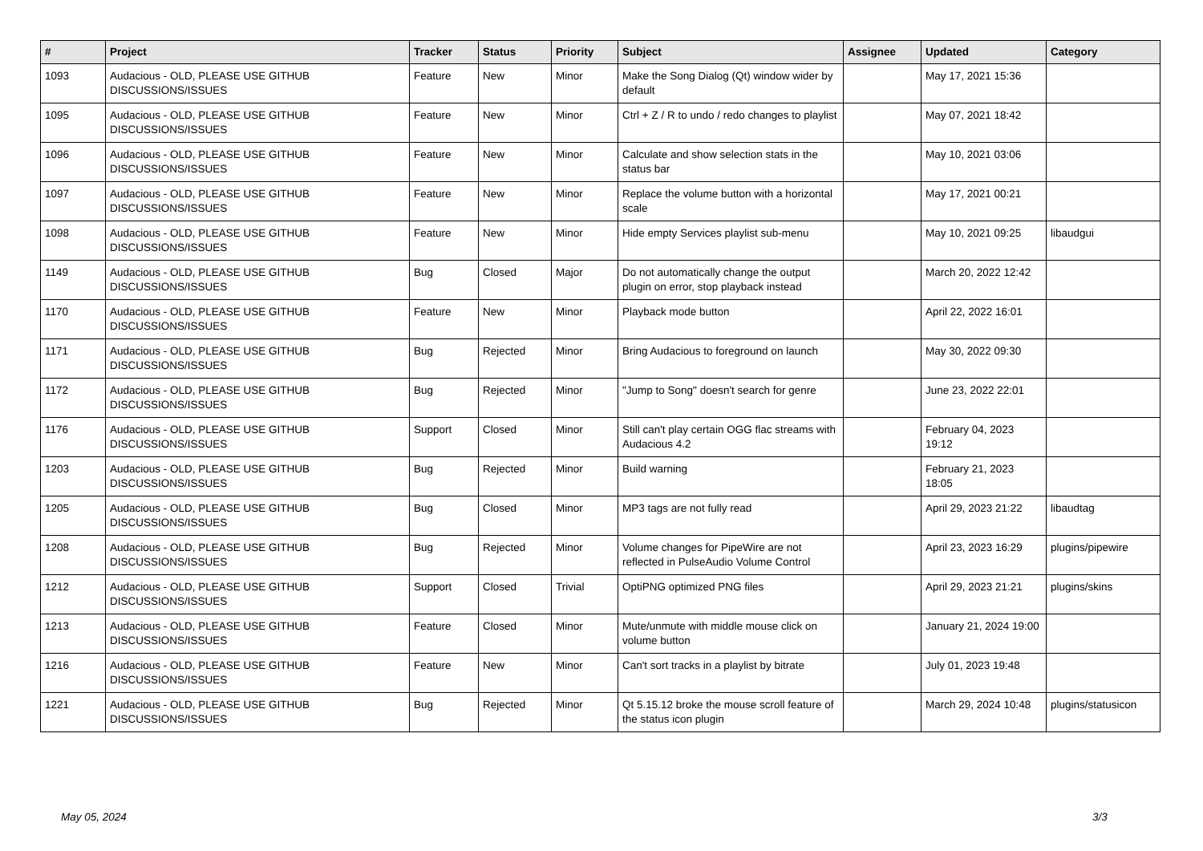| # | Project | Tracker | Status | Priority | Subject | Assignee | Updated | Category |
| --- | --- | --- | --- | --- | --- | --- | --- | --- |
| 1093 | Audacious - OLD, PLEASE USE GITHUB DISCUSSIONS/ISSUES | Feature | New | Minor | Make the Song Dialog (Qt) window wider by default | | May 17, 2021 15:36 | |
| 1095 | Audacious - OLD, PLEASE USE GITHUB DISCUSSIONS/ISSUES | Feature | New | Minor | Ctrl + Z / R to undo / redo changes to playlist | | May 07, 2021 18:42 | |
| 1096 | Audacious - OLD, PLEASE USE GITHUB DISCUSSIONS/ISSUES | Feature | New | Minor | Calculate and show selection stats in the status bar | | May 10, 2021 03:06 | |
| 1097 | Audacious - OLD, PLEASE USE GITHUB DISCUSSIONS/ISSUES | Feature | New | Minor | Replace the volume button with a horizontal scale | | May 17, 2021 00:21 | |
| 1098 | Audacious - OLD, PLEASE USE GITHUB DISCUSSIONS/ISSUES | Feature | New | Minor | Hide empty Services playlist sub-menu | | May 10, 2021 09:25 | libaudgui |
| 1149 | Audacious - OLD, PLEASE USE GITHUB DISCUSSIONS/ISSUES | Bug | Closed | Major | Do not automatically change the output plugin on error, stop playback instead | | March 20, 2022 12:42 | |
| 1170 | Audacious - OLD, PLEASE USE GITHUB DISCUSSIONS/ISSUES | Feature | New | Minor | Playback mode button | | April 22, 2022 16:01 | |
| 1171 | Audacious - OLD, PLEASE USE GITHUB DISCUSSIONS/ISSUES | Bug | Rejected | Minor | Bring Audacious to foreground on launch | | May 30, 2022 09:30 | |
| 1172 | Audacious - OLD, PLEASE USE GITHUB DISCUSSIONS/ISSUES | Bug | Rejected | Minor | "Jump to Song" doesn't search for genre | | June 23, 2022 22:01 | |
| 1176 | Audacious - OLD, PLEASE USE GITHUB DISCUSSIONS/ISSUES | Support | Closed | Minor | Still can't play certain OGG flac streams with Audacious 4.2 | | February 04, 2023 19:12 | |
| 1203 | Audacious - OLD, PLEASE USE GITHUB DISCUSSIONS/ISSUES | Bug | Rejected | Minor | Build warning | | February 21, 2023 18:05 | |
| 1205 | Audacious - OLD, PLEASE USE GITHUB DISCUSSIONS/ISSUES | Bug | Closed | Minor | MP3 tags are not fully read | | April 29, 2023 21:22 | libaudtag |
| 1208 | Audacious - OLD, PLEASE USE GITHUB DISCUSSIONS/ISSUES | Bug | Rejected | Minor | Volume changes for PipeWire are not reflected in PulseAudio Volume Control | | April 23, 2023 16:29 | plugins/pipewire |
| 1212 | Audacious - OLD, PLEASE USE GITHUB DISCUSSIONS/ISSUES | Support | Closed | Trivial | OptiPNG optimized PNG files | | April 29, 2023 21:21 | plugins/skins |
| 1213 | Audacious - OLD, PLEASE USE GITHUB DISCUSSIONS/ISSUES | Feature | Closed | Minor | Mute/unmute with middle mouse click on volume button | | January 21, 2024 19:00 | |
| 1216 | Audacious - OLD, PLEASE USE GITHUB DISCUSSIONS/ISSUES | Feature | New | Minor | Can't sort tracks in a playlist by bitrate | | July 01, 2023 19:48 | |
| 1221 | Audacious - OLD, PLEASE USE GITHUB DISCUSSIONS/ISSUES | Bug | Rejected | Minor | Qt 5.15.12 broke the mouse scroll feature of the status icon plugin | | March 29, 2024 10:48 | plugins/statusicon |
May 05, 2024 3/3